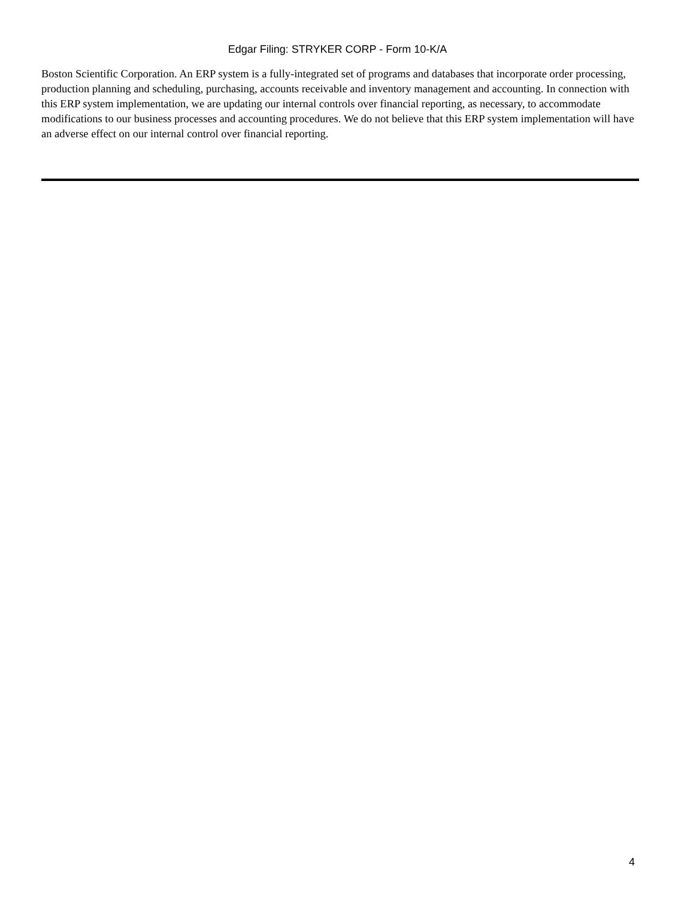Edgar Filing: STRYKER CORP - Form 10-K/A
Boston Scientific Corporation. An ERP system is a fully-integrated set of programs and databases that incorporate order processing, production planning and scheduling, purchasing, accounts receivable and inventory management and accounting. In connection with this ERP system implementation, we are updating our internal controls over financial reporting, as necessary, to accommodate modifications to our business processes and accounting procedures. We do not believe that this ERP system implementation will have an adverse effect on our internal control over financial reporting.
4